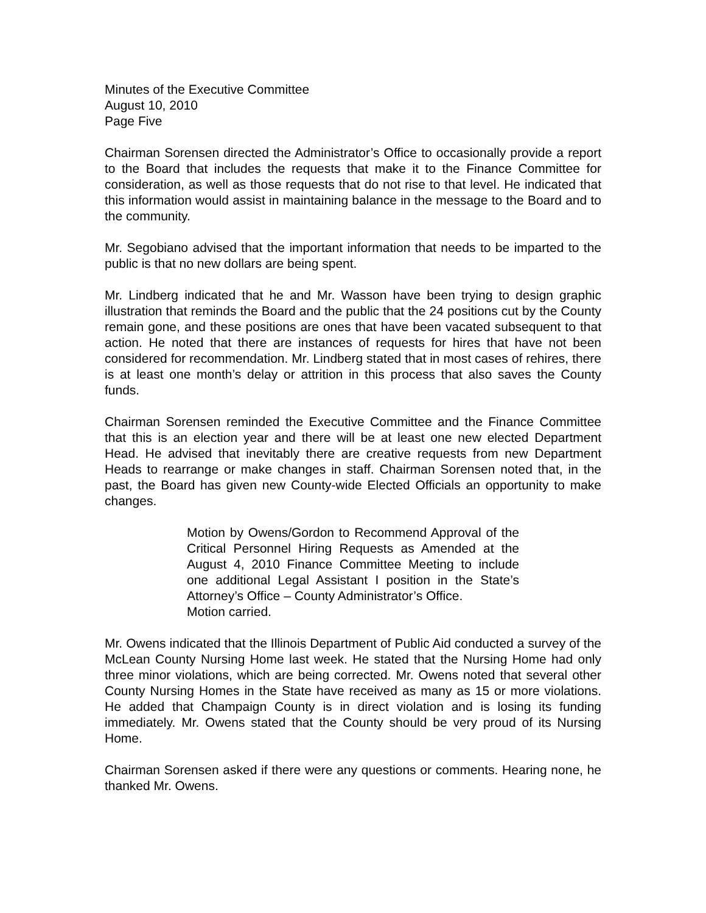Minutes of the Executive Committee
August 10, 2010
Page Five
Chairman Sorensen directed the Administrator’s Office to occasionally provide a report to the Board that includes the requests that make it to the Finance Committee for consideration, as well as those requests that do not rise to that level. He indicated that this information would assist in maintaining balance in the message to the Board and to the community.
Mr. Segobiano advised that the important information that needs to be imparted to the public is that no new dollars are being spent.
Mr. Lindberg indicated that he and Mr. Wasson have been trying to design graphic illustration that reminds the Board and the public that the 24 positions cut by the County remain gone, and these positions are ones that have been vacated subsequent to that action. He noted that there are instances of requests for hires that have not been considered for recommendation. Mr. Lindberg stated that in most cases of rehires, there is at least one month’s delay or attrition in this process that also saves the County funds.
Chairman Sorensen reminded the Executive Committee and the Finance Committee that this is an election year and there will be at least one new elected Department Head. He advised that inevitably there are creative requests from new Department Heads to rearrange or make changes in staff. Chairman Sorensen noted that, in the past, the Board has given new County-wide Elected Officials an opportunity to make changes.
Motion by Owens/Gordon to Recommend Approval of the Critical Personnel Hiring Requests as Amended at the August 4, 2010 Finance Committee Meeting to include one additional Legal Assistant I position in the State’s Attorney’s Office – County Administrator’s Office.
Motion carried.
Mr. Owens indicated that the Illinois Department of Public Aid conducted a survey of the McLean County Nursing Home last week. He stated that the Nursing Home had only three minor violations, which are being corrected. Mr. Owens noted that several other County Nursing Homes in the State have received as many as 15 or more violations. He added that Champaign County is in direct violation and is losing its funding immediately. Mr. Owens stated that the County should be very proud of its Nursing Home.
Chairman Sorensen asked if there were any questions or comments. Hearing none, he thanked Mr. Owens.